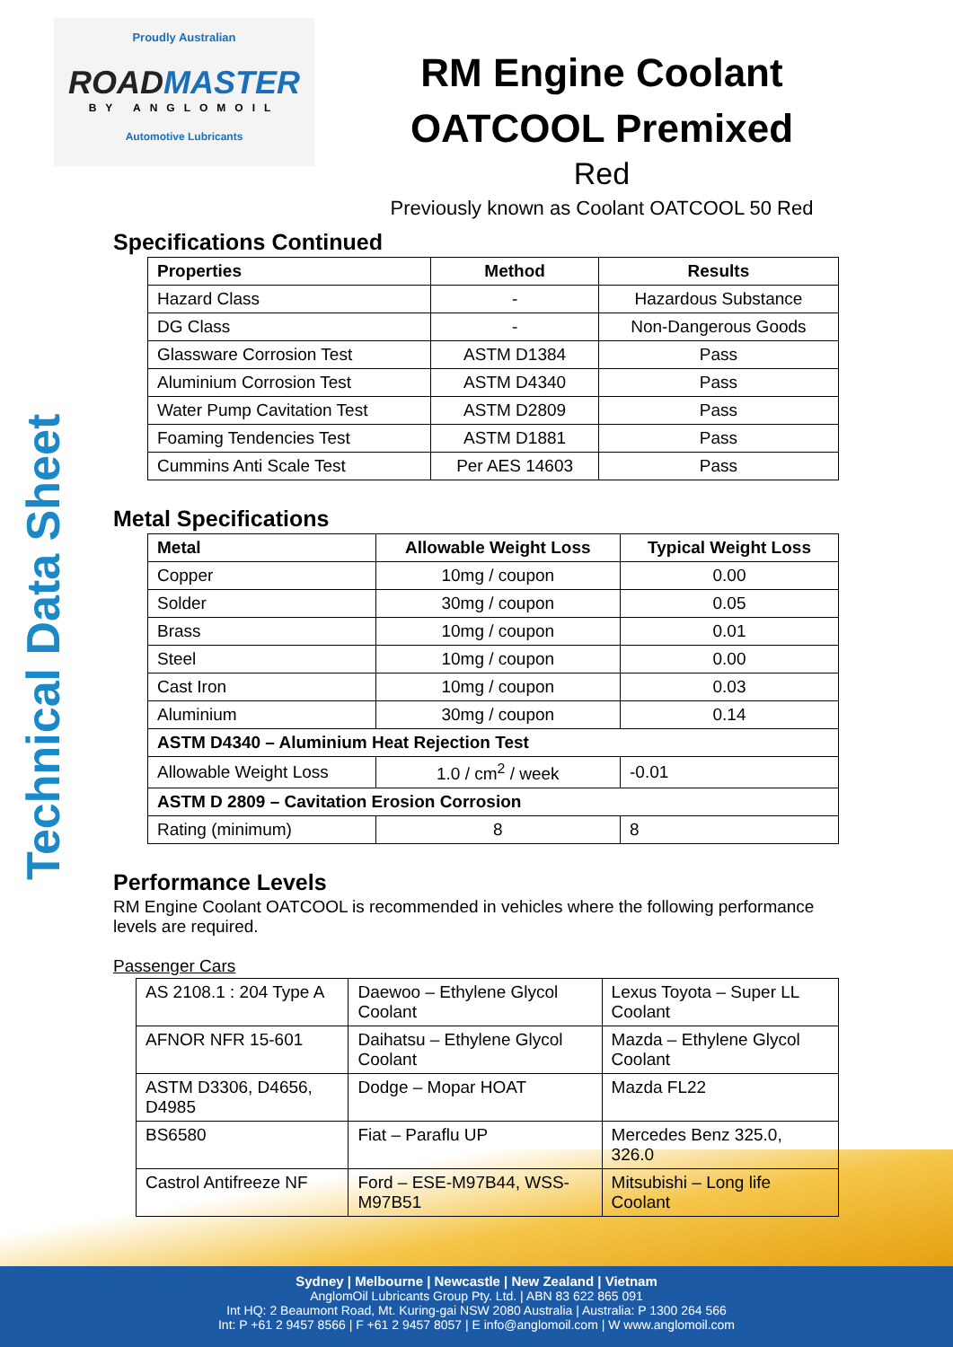Technical Data Sheet
Proudly Australian
ROADMASTER
BY ANGLOMOIL
Automotive Lubricants
RM Engine Coolant
OATCOOL Premixed
Red
Previously known as Coolant OATCOOL 50 Red
Specifications Continued
| Properties | Method | Results |
| --- | --- | --- |
| Hazard Class | - | Hazardous Substance |
| DG Class | - | Non-Dangerous Goods |
| Glassware Corrosion Test | ASTM D1384 | Pass |
| Aluminium Corrosion Test | ASTM D4340 | Pass |
| Water Pump Cavitation Test | ASTM D2809 | Pass |
| Foaming Tendencies Test | ASTM D1881 | Pass |
| Cummins Anti Scale Test | Per AES 14603 | Pass |
Metal Specifications
| Metal | Allowable Weight Loss | Typical Weight Loss |
| --- | --- | --- |
| Copper | 10mg / coupon | 0.00 |
| Solder | 30mg / coupon | 0.05 |
| Brass | 10mg / coupon | 0.01 |
| Steel | 10mg / coupon | 0.00 |
| Cast Iron | 10mg / coupon | 0.03 |
| Aluminium | 30mg / coupon | 0.14 |
| ASTM D4340 – Aluminium Heat Rejection Test | | |
| Allowable Weight Loss | 1.0 / cm<sup>2</sup> / week | -0.01 |
| ASTM D 2809 – Cavitation Erosion Corrosion | | |
| Rating (minimum) | 8 | 8 |
Performance Levels
RM Engine Coolant OATCOOL is recommended in vehicles where the following performance levels are required.
Passenger Cars
| AS 2108.1 : 204 Type A | Daewoo – Ethylene Glycol Coolant | Lexus Toyota – Super LL Coolant |
| AFNOR NFR 15-601 | Daihatsu – Ethylene Glycol Coolant | Mazda – Ethylene Glycol Coolant |
| ASTM D3306, D4656, D4985 | Dodge – Mopar HOAT | Mazda FL22 |
| BS6580 | Fiat – Paraflu UP | Mercedes Benz 325.0, 326.0 |
| Castrol Antifreeze NF | Ford – ESE-M97B44, WSS-M97B51 | Mitsubishi – Long life Coolant |
Sydney | Melbourne | Newcastle | New Zealand | Vietnam
AnglomOil Lubricants Group Pty. Ltd. | ABN 83 622 865 091
Int HQ: 2 Beaumont Road, Mt. Kuring-gai NSW 2080 Australia | Australia: P 1300 264 566
Int: P +61 2 9457 8566 | F +61 2 9457 8057 | E info@anglomoil.com | W www.anglomoil.com